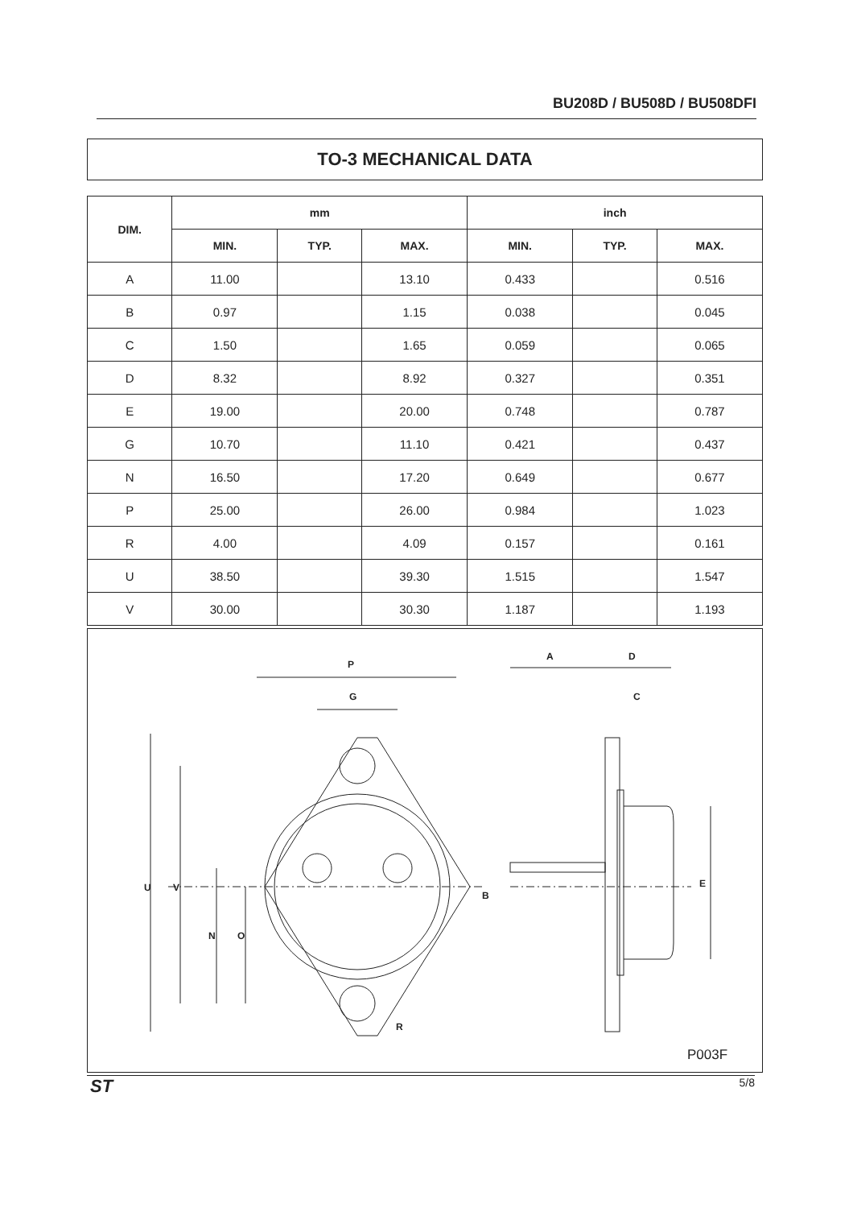BU208D / BU508D / BU508DFI
TO-3 MECHANICAL DATA
| DIM. | mm | | | inch | | |
| --- | --- | --- | --- | --- | --- | --- |
| | MIN. | TYP. | MAX. | MIN. | TYP. | MAX. |
| A | 11.00 | | 13.10 | 0.433 | | 0.516 |
| B | 0.97 | | 1.15 | 0.038 | | 0.045 |
| C | 1.50 | | 1.65 | 0.059 | | 0.065 |
| D | 8.32 | | 8.92 | 0.327 | | 0.351 |
| E | 19.00 | | 20.00 | 0.748 | | 0.787 |
| G | 10.70 | | 11.10 | 0.421 | | 0.437 |
| N | 16.50 | | 17.20 | 0.649 | | 0.677 |
| P | 25.00 | | 26.00 | 0.984 | | 1.023 |
| R | 4.00 | | 4.09 | 0.157 | | 0.161 |
| U | 38.50 | | 39.30 | 1.515 | | 1.547 |
| V | 30.00 | | 30.30 | 1.187 | | 1.193 |
P
G
A
D
C
U
V
N
O
R
B
E
P003F
ST 5/8